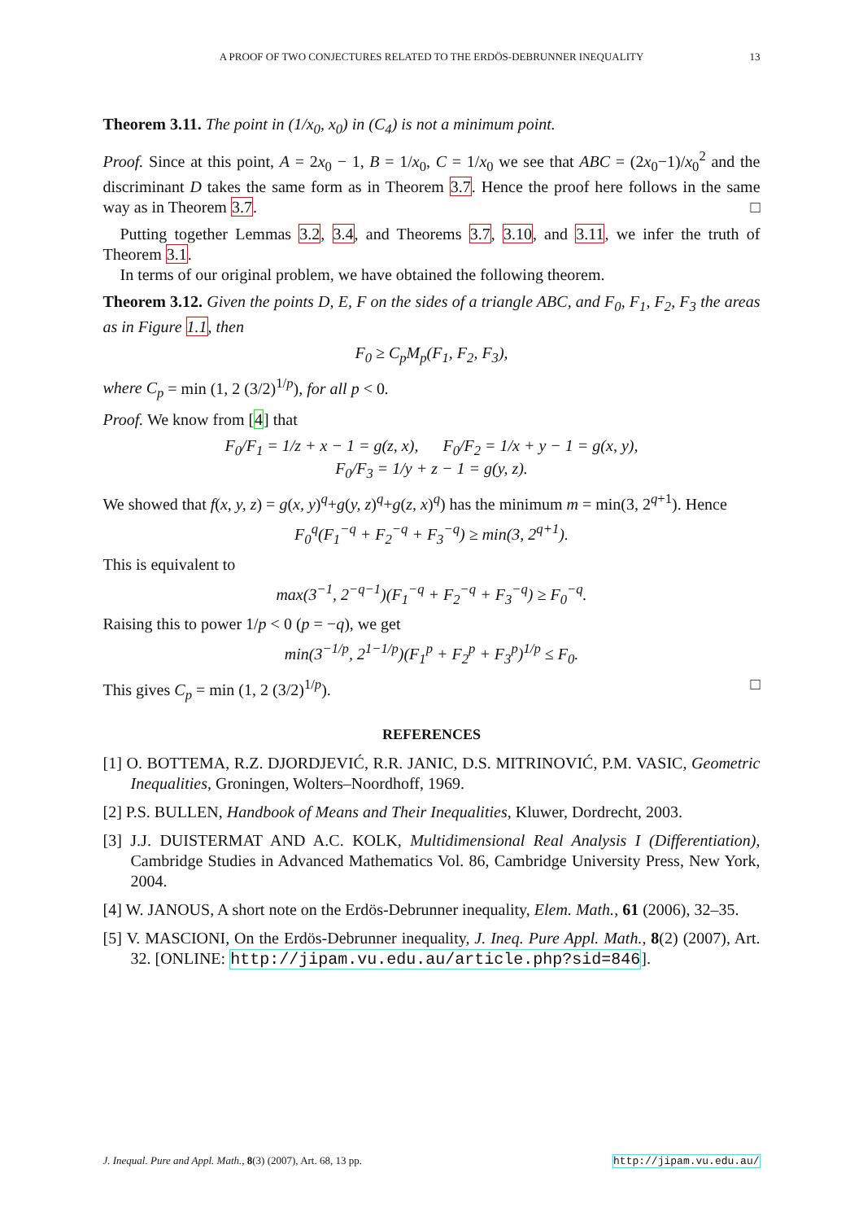A PROOF OF TWO CONJECTURES RELATED TO THE ERDÖS-DEBRUNNER INEQUALITY 13
Theorem 3.11. The point in (1/x<sub>0</sub>, x<sub>0</sub>) in (C<sub>4</sub>) is not a minimum point.
Proof. Since at this point, A = 2x<sub>0</sub> − 1, B = 1/x<sub>0</sub>, C = 1/x<sub>0</sub> we see that ABC = (2x<sub>0</sub>−1)/x<sub>0</sub><sup>2</sup> and the discriminant D takes the same form as in Theorem 3.7. Hence the proof here follows in the same way as in Theorem 3.7. □
Putting together Lemmas 3.2, 3.4, and Theorems 3.7, 3.10, and 3.11, we infer the truth of Theorem 3.1.
In terms of our original problem, we have obtained the following theorem.
Theorem 3.12. Given the points D, E, F on the sides of a triangle ABC, and F<sub>0</sub>, F<sub>1</sub>, F<sub>2</sub>, F<sub>3</sub> the areas as in Figure 1.1, then
F<sub>0</sub> ≥ C<sub>p</sub>M<sub>p</sub>(F<sub>1</sub>, F<sub>2</sub>, F<sub>3</sub>),
where C<sub>p</sub> = min (1, 2 (3/2)<sup>1/p</sup>), for all p < 0.
Proof. We know from [4] that
F<sub>0</sub>/F<sub>1</sub> = 1/z + x − 1 = g(z, x), F<sub>0</sub>/F<sub>2</sub> = 1/x + y − 1 = g(x, y),
F<sub>0</sub>/F<sub>3</sub> = 1/y + z − 1 = g(y, z).
We showed that f(x, y, z) = g(x, y)<sup>q</sup>+g(y, z)<sup>q</sup>+g(z, x)<sup>q</sup>) has the minimum m = min(3, 2<sup>q+1</sup>). Hence
F<sub>0</sub><sup>q</sup>(F<sub>1</sub><sup>−q</sup> + F<sub>2</sub><sup>−q</sup> + F<sub>3</sub><sup>−q</sup>) ≥ min(3, 2<sup>q+1</sup>).
This is equivalent to
max(3<sup>−1</sup>, 2<sup>−q−1</sup>)(F<sub>1</sub><sup>−q</sup> + F<sub>2</sub><sup>−q</sup> + F<sub>3</sub><sup>−q</sup>) ≥ F<sub>0</sub><sup>−q</sup>.
Raising this to power 1/p < 0 (p = −q), we get
min(3<sup>−1/p</sup>, 2<sup>1−1/p</sup>)(F<sub>1</sub><sup>p</sup> + F<sub>2</sub><sup>p</sup> + F<sub>3</sub><sup>p</sup>)<sup>1/p</sup> ≤ F<sub>0</sub>.
This gives C<sub>p</sub> = min (1, 2 (3/2)<sup>1/p</sup>). □
REFERENCES
[1] O. BOTTEMA, R.Z. DJORDJEVIĆ, R.R. JANIC, D.S. MITRINOVIĆ, P.M. VASIC, Geometric Inequalities, Groningen, Wolters–Noordhoff, 1969.
[2] P.S. BULLEN, Handbook of Means and Their Inequalities, Kluwer, Dordrecht, 2003.
[3] J.J. DUISTERMAT AND A.C. KOLK, Multidimensional Real Analysis I (Differentiation), Cambridge Studies in Advanced Mathematics Vol. 86, Cambridge University Press, New York, 2004.
[4] W. JANOUS, A short note on the Erdös-Debrunner inequality, Elem. Math., 61 (2006), 32–35.
[5] V. MASCIONI, On the Erdös-Debrunner inequality, J. Ineq. Pure Appl. Math., 8(2) (2007), Art. 32. [ONLINE: http://jipam.vu.edu.au/article.php?sid=846].
J. Inequal. Pure and Appl. Math., 8(3) (2007), Art. 68, 13 pp. http://jipam.vu.edu.au/